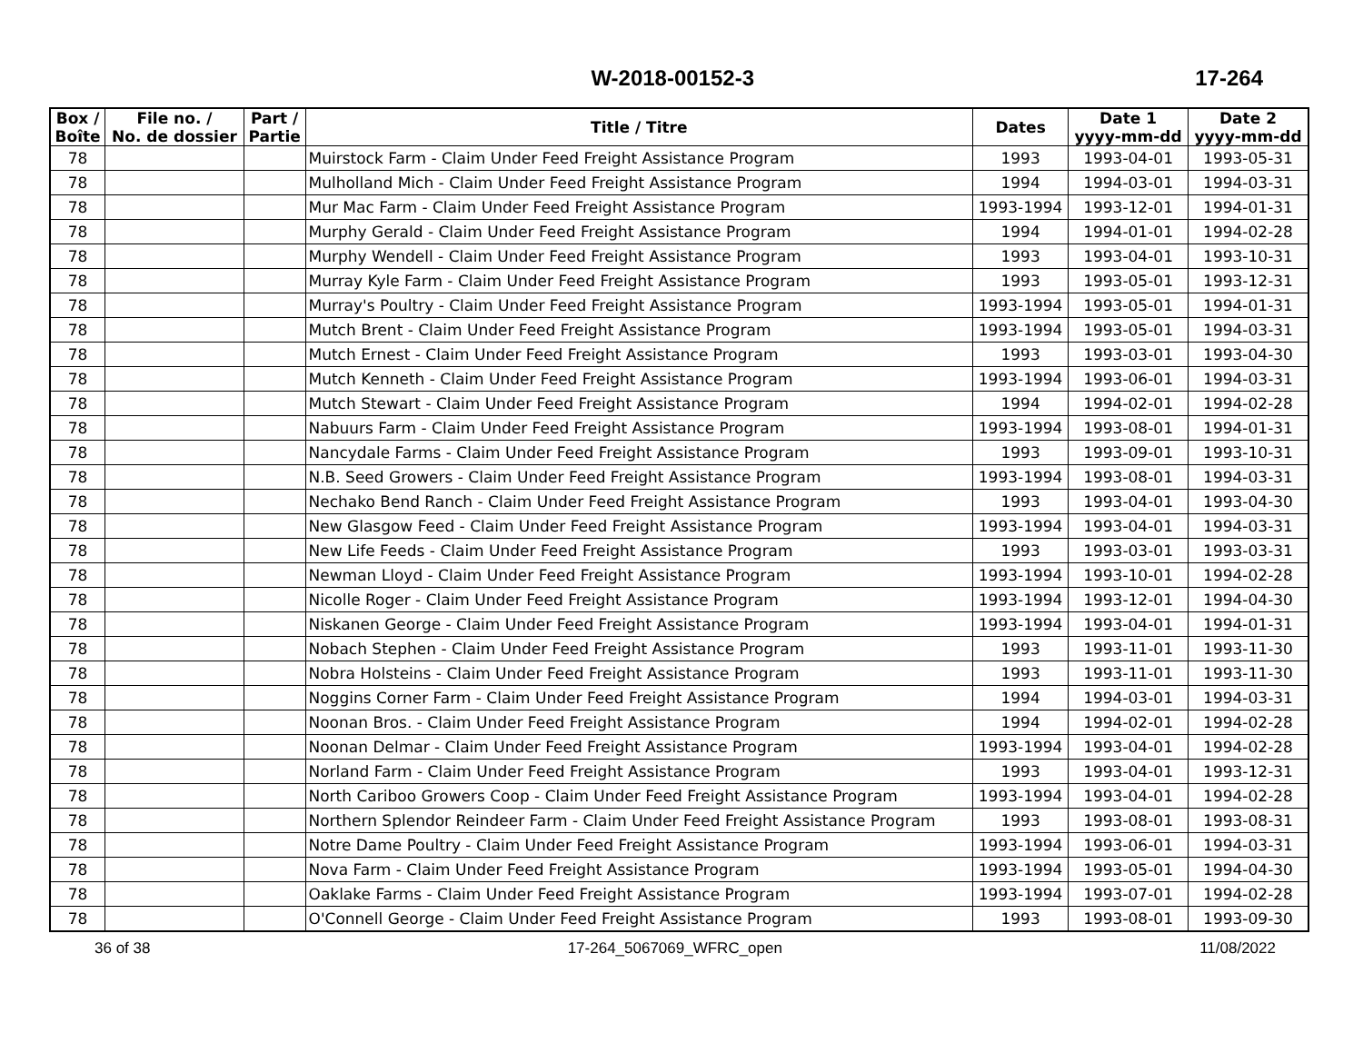W-2018-00152-3 17-264
| Box / Boîte | File no. / No. de dossier | Part / Partie | Title / Titre | Dates | Date 1 yyyy-mm-dd | Date 2 yyyy-mm-dd |
| --- | --- | --- | --- | --- | --- | --- |
| 78 | | | Muirstock Farm - Claim Under Feed Freight Assistance Program | 1993 | 1993-04-01 | 1993-05-31 |
| 78 | | | Mulholland Mich - Claim Under Feed Freight Assistance Program | 1994 | 1994-03-01 | 1994-03-31 |
| 78 | | | Mur Mac Farm - Claim Under Feed Freight Assistance Program | 1993-1994 | 1993-12-01 | 1994-01-31 |
| 78 | | | Murphy Gerald - Claim Under Feed Freight Assistance Program | 1994 | 1994-01-01 | 1994-02-28 |
| 78 | | | Murphy Wendell - Claim Under Feed Freight Assistance Program | 1993 | 1993-04-01 | 1993-10-31 |
| 78 | | | Murray Kyle Farm - Claim Under Feed Freight Assistance Program | 1993 | 1993-05-01 | 1993-12-31 |
| 78 | | | Murray's Poultry - Claim Under Feed Freight Assistance Program | 1993-1994 | 1993-05-01 | 1994-01-31 |
| 78 | | | Mutch Brent - Claim Under Feed Freight Assistance Program | 1993-1994 | 1993-05-01 | 1994-03-31 |
| 78 | | | Mutch Ernest - Claim Under Feed Freight Assistance Program | 1993 | 1993-03-01 | 1993-04-30 |
| 78 | | | Mutch Kenneth - Claim Under Feed Freight Assistance Program | 1993-1994 | 1993-06-01 | 1994-03-31 |
| 78 | | | Mutch Stewart - Claim Under Feed Freight Assistance Program | 1994 | 1994-02-01 | 1994-02-28 |
| 78 | | | Nabuurs Farm - Claim Under Feed Freight Assistance Program | 1993-1994 | 1993-08-01 | 1994-01-31 |
| 78 | | | Nancydale Farms - Claim Under Feed Freight Assistance Program | 1993 | 1993-09-01 | 1993-10-31 |
| 78 | | | N.B. Seed Growers - Claim Under Feed Freight Assistance Program | 1993-1994 | 1993-08-01 | 1994-03-31 |
| 78 | | | Nechako Bend Ranch - Claim Under Feed Freight Assistance Program | 1993 | 1993-04-01 | 1993-04-30 |
| 78 | | | New Glasgow Feed - Claim Under Feed Freight Assistance Program | 1993-1994 | 1993-04-01 | 1994-03-31 |
| 78 | | | New Life Feeds - Claim Under Feed Freight Assistance Program | 1993 | 1993-03-01 | 1993-03-31 |
| 78 | | | Newman Lloyd - Claim Under Feed Freight Assistance Program | 1993-1994 | 1993-10-01 | 1994-02-28 |
| 78 | | | Nicolle Roger - Claim Under Feed Freight Assistance Program | 1993-1994 | 1993-12-01 | 1994-04-30 |
| 78 | | | Niskanen George - Claim Under Feed Freight Assistance Program | 1993-1994 | 1993-04-01 | 1994-01-31 |
| 78 | | | Nobach Stephen - Claim Under Feed Freight Assistance Program | 1993 | 1993-11-01 | 1993-11-30 |
| 78 | | | Nobra Holsteins - Claim Under Feed Freight Assistance Program | 1993 | 1993-11-01 | 1993-11-30 |
| 78 | | | Noggins Corner Farm - Claim Under Feed Freight Assistance Program | 1994 | 1994-03-01 | 1994-03-31 |
| 78 | | | Noonan Bros. - Claim Under Feed Freight Assistance Program | 1994 | 1994-02-01 | 1994-02-28 |
| 78 | | | Noonan Delmar - Claim Under Feed Freight Assistance Program | 1993-1994 | 1993-04-01 | 1994-02-28 |
| 78 | | | Norland Farm - Claim Under Feed Freight Assistance Program | 1993 | 1993-04-01 | 1993-12-31 |
| 78 | | | North Cariboo Growers Coop - Claim Under Feed Freight Assistance Program | 1993-1994 | 1993-04-01 | 1994-02-28 |
| 78 | | | Northern Splendor Reindeer Farm - Claim Under Feed Freight Assistance Program | 1993 | 1993-08-01 | 1993-08-31 |
| 78 | | | Notre Dame Poultry - Claim Under Feed Freight Assistance Program | 1993-1994 | 1993-06-01 | 1994-03-31 |
| 78 | | | Nova Farm - Claim Under Feed Freight Assistance Program | 1993-1994 | 1993-05-01 | 1994-04-30 |
| 78 | | | Oaklake Farms - Claim Under Feed Freight Assistance Program | 1993-1994 | 1993-07-01 | 1994-02-28 |
| 78 | | | O'Connell George - Claim Under Feed Freight Assistance Program | 1993 | 1993-08-01 | 1993-09-30 |
36 of 38 17-264_5067069_WFRC_open 11/08/2022